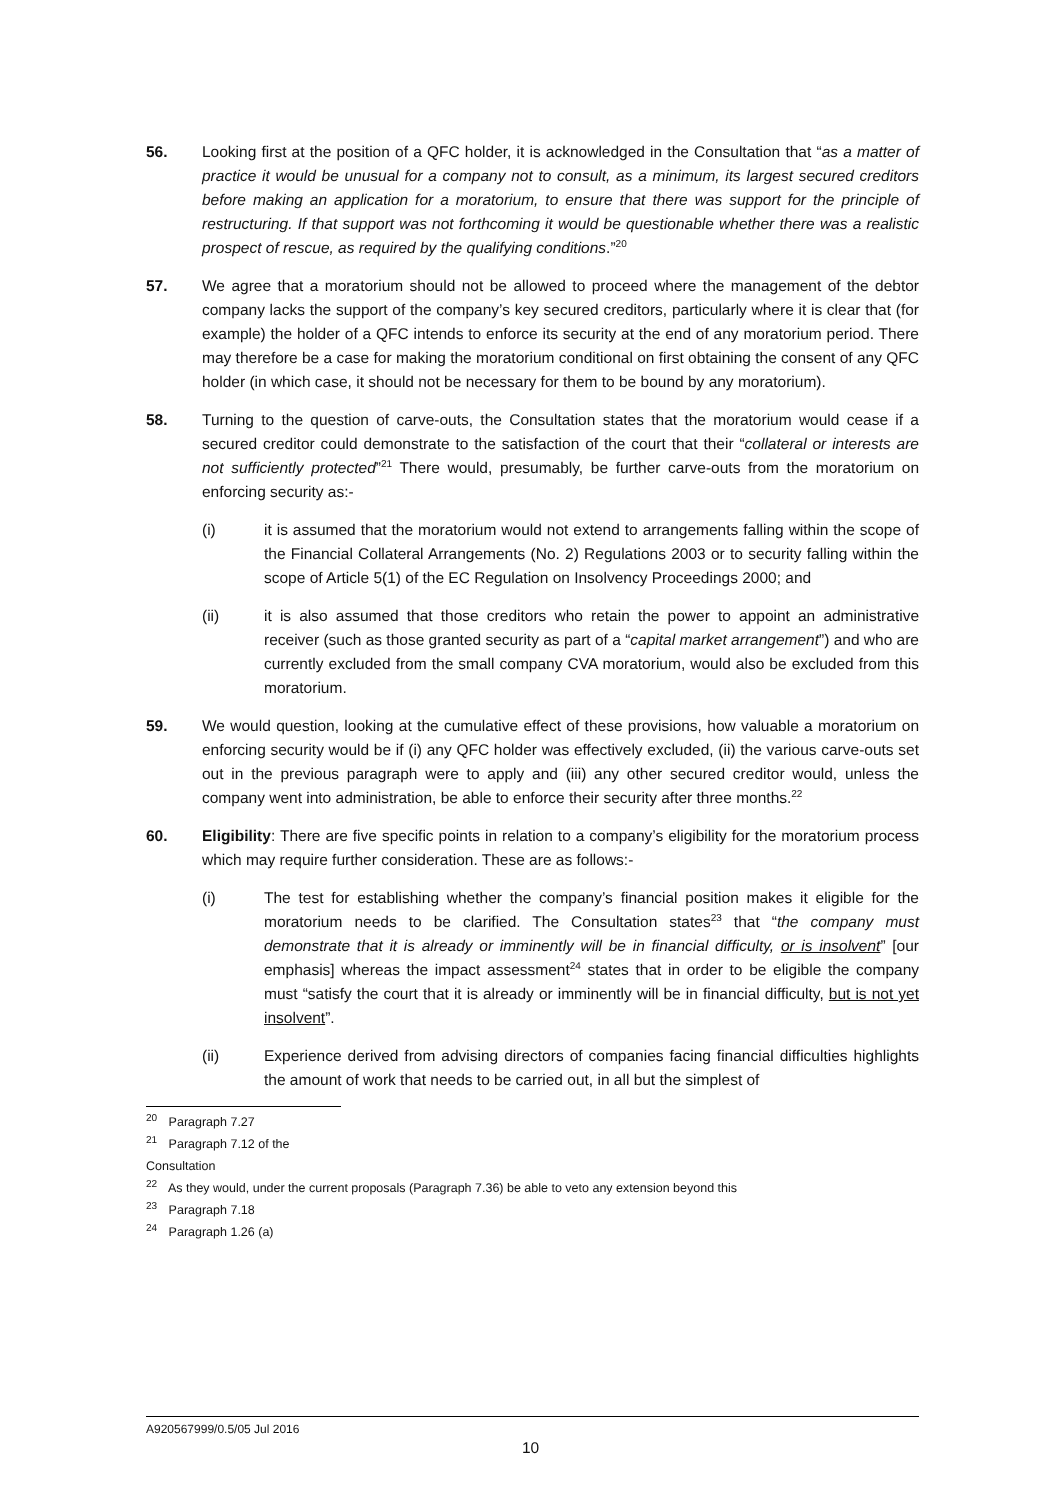56. Looking first at the position of a QFC holder, it is acknowledged in the Consultation that “as a matter of practice it would be unusual for a company not to consult, as a minimum, its largest secured creditors before making an application for a moratorium, to ensure that there was support for the principle of restructuring. If that support was not forthcoming it would be questionable whether there was a realistic prospect of rescue, as required by the qualifying conditions.”<sup>20</sup>
57. We agree that a moratorium should not be allowed to proceed where the management of the debtor company lacks the support of the company’s key secured creditors, particularly where it is clear that (for example) the holder of a QFC intends to enforce its security at the end of any moratorium period. There may therefore be a case for making the moratorium conditional on first obtaining the consent of any QFC holder (in which case, it should not be necessary for them to be bound by any moratorium).
58. Turning to the question of carve-outs, the Consultation states that the moratorium would cease if a secured creditor could demonstrate to the satisfaction of the court that their “collateral or interests are not sufficiently protected”<sup>21</sup> There would, presumably, be further carve-outs from the moratorium on enforcing security as:-
(i) it is assumed that the moratorium would not extend to arrangements falling within the scope of the Financial Collateral Arrangements (No. 2) Regulations 2003 or to security falling within the scope of Article 5(1) of the EC Regulation on Insolvency Proceedings 2000; and
(ii) it is also assumed that those creditors who retain the power to appoint an administrative receiver (such as those granted security as part of a “capital market arrangement”) and who are currently excluded from the small company CVA moratorium, would also be excluded from this moratorium.
59. We would question, looking at the cumulative effect of these provisions, how valuable a moratorium on enforcing security would be if (i) any QFC holder was effectively excluded, (ii) the various carve-outs set out in the previous paragraph were to apply and (iii) any other secured creditor would, unless the company went into administration, be able to enforce their security after three months.<sup>22</sup>
60. Eligibility: There are five specific points in relation to a company’s eligibility for the moratorium process which may require further consideration. These are as follows:-
(i) The test for establishing whether the company’s financial position makes it eligible for the moratorium needs to be clarified. The Consultation states<sup>23</sup> that “the company must demonstrate that it is already or imminently will be in financial difficulty, or is insolvent” [our emphasis] whereas the impact assessment<sup>24</sup> states that in order to be eligible the company must “satisfy the court that it is already or imminently will be in financial difficulty, but is not yet insolvent”.
(ii) Experience derived from advising directors of companies facing financial difficulties highlights the amount of work that needs to be carried out, in all but the simplest of
<sup>20</sup> Paragraph 7.27
<sup>21</sup> Paragraph 7.12 of the Consultation
<sup>22</sup> As they would, under the current proposals (Paragraph 7.36) be able to veto any extension beyond this
<sup>23</sup> Paragraph 7.18
<sup>24</sup> Paragraph 1.26 (a)
A920567999/0.5/05 Jul 2016
10